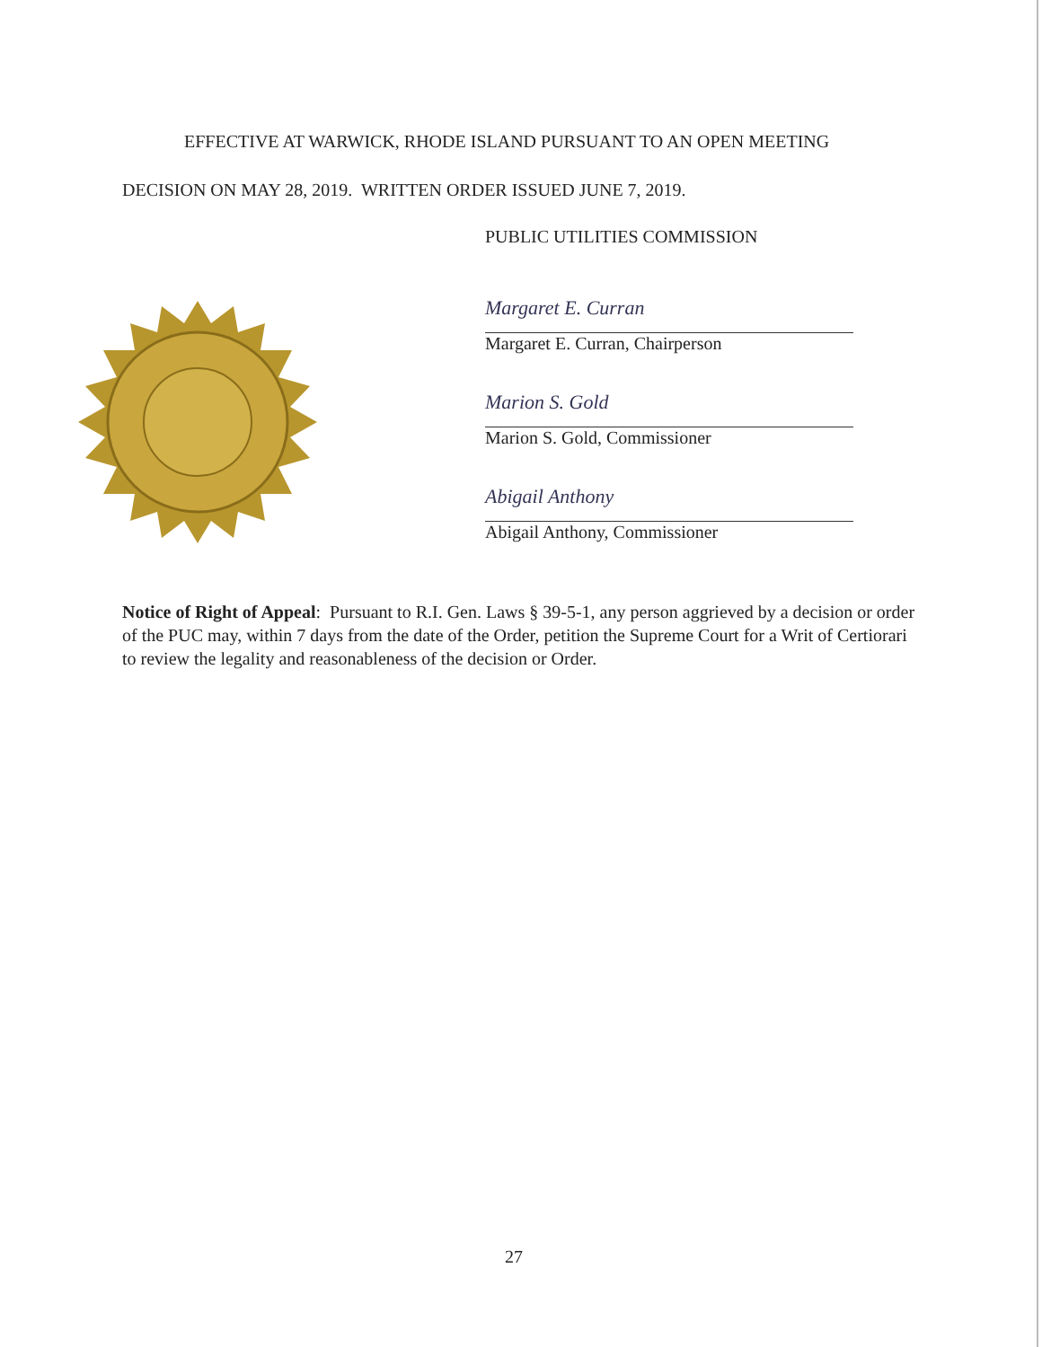EFFECTIVE AT WARWICK, RHODE ISLAND PURSUANT TO AN OPEN MEETING
DECISION ON MAY 28, 2019. WRITTEN ORDER ISSUED JUNE 7, 2019.
PUBLIC UTILITIES COMMISSION
Margaret E. Curran
Margaret E. Curran, Chairperson
Marion S. Gold
Marion S. Gold, Commissioner
Abigail Anthony
Abigail Anthony, Commissioner
Notice of Right of Appeal: Pursuant to R.I. Gen. Laws § 39-5-1, any person aggrieved by a decision or order of the PUC may, within 7 days from the date of the Order, petition the Supreme Court for a Writ of Certiorari to review the legality and reasonableness of the decision or Order.
27